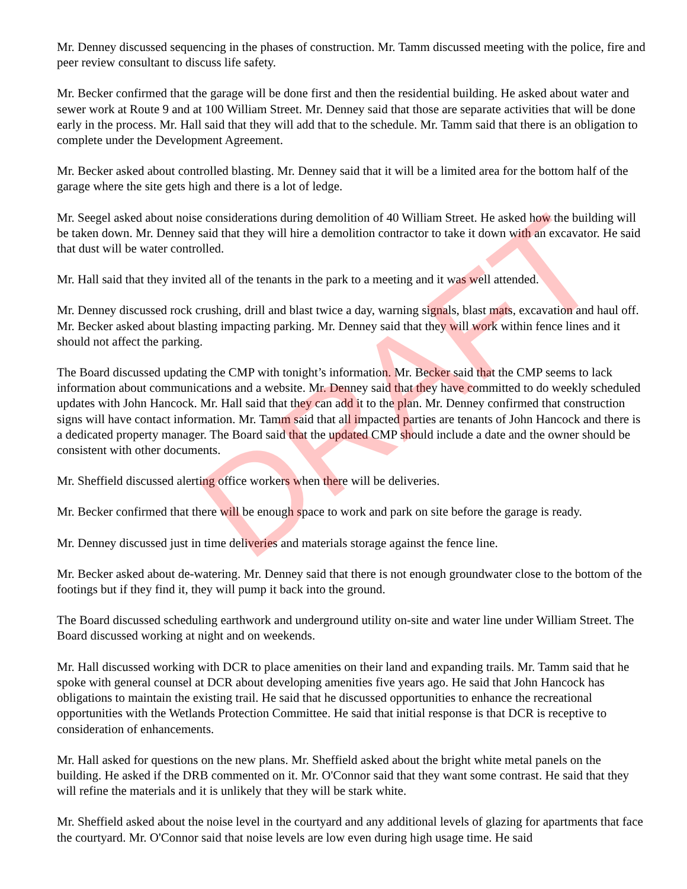Mr. Denney discussed sequencing in the phases of construction. Mr. Tamm discussed meeting with the police, fire and peer review consultant to discuss life safety.
Mr. Becker confirmed that the garage will be done first and then the residential building. He asked about water and sewer work at Route 9 and at 100 William Street. Mr. Denney said that those are separate activities that will be done early in the process. Mr. Hall said that they will add that to the schedule. Mr. Tamm said that there is an obligation to complete under the Development Agreement.
Mr. Becker asked about controlled blasting. Mr. Denney said that it will be a limited area for the bottom half of the garage where the site gets high and there is a lot of ledge.
Mr. Seegel asked about noise considerations during demolition of 40 William Street. He asked how the building will be taken down. Mr. Denney said that they will hire a demolition contractor to take it down with an excavator. He said that dust will be water controlled.
Mr. Hall said that they invited all of the tenants in the park to a meeting and it was well attended.
Mr. Denney discussed rock crushing, drill and blast twice a day, warning signals, blast mats, excavation and haul off. Mr. Becker asked about blasting impacting parking. Mr. Denney said that they will work within fence lines and it should not affect the parking.
The Board discussed updating the CMP with tonight’s information. Mr. Becker said that the CMP seems to lack information about communications and a website. Mr. Denney said that they have committed to do weekly scheduled updates with John Hancock. Mr. Hall said that they can add it to the plan. Mr. Denney confirmed that construction signs will have contact information. Mr. Tamm said that all impacted parties are tenants of John Hancock and there is a dedicated property manager. The Board said that the updated CMP should include a date and the owner should be consistent with other documents.
Mr. Sheffield discussed alerting office workers when there will be deliveries.
Mr. Becker confirmed that there will be enough space to work and park on site before the garage is ready.
Mr. Denney discussed just in time deliveries and materials storage against the fence line.
Mr. Becker asked about de-watering. Mr. Denney said that there is not enough groundwater close to the bottom of the footings but if they find it, they will pump it back into the ground.
The Board discussed scheduling earthwork and underground utility on-site and water line under William Street. The Board discussed working at night and on weekends.
Mr. Hall discussed working with DCR to place amenities on their land and expanding trails. Mr. Tamm said that he spoke with general counsel at DCR about developing amenities five years ago. He said that John Hancock has obligations to maintain the existing trail. He said that he discussed opportunities to enhance the recreational opportunities with the Wetlands Protection Committee. He said that initial response is that DCR is receptive to consideration of enhancements.
Mr. Hall asked for questions on the new plans. Mr. Sheffield asked about the bright white metal panels on the building. He asked if the DRB commented on it. Mr. O'Connor said that they want some contrast. He said that they will refine the materials and it is unlikely that they will be stark white.
Mr. Sheffield asked about the noise level in the courtyard and any additional levels of glazing for apartments that face the courtyard. Mr. O'Connor said that noise levels are low even during high usage time. He said
DRAFT